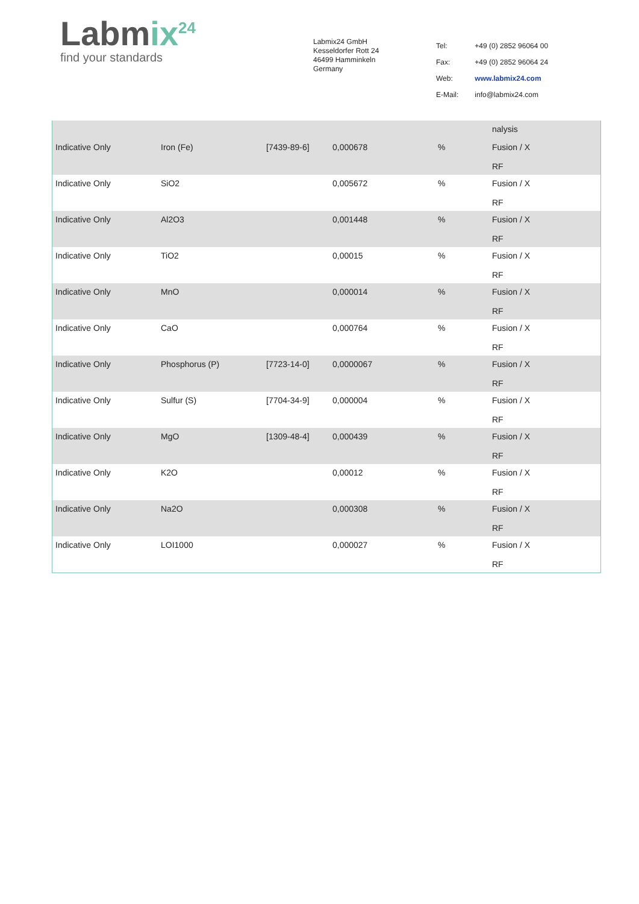Labmix<sup>24</sup>
find your standards
Labmix24 GmbH
Kesseldorfer Rott 24
46499 Hamminkeln
Germany
| Tel: | +49 (0) 2852 96064 00 |
| Fax: | +49 (0) 2852 96064 24 |
| Web: | www.labmix24.com |
| E-Mail: | info@labmix24.com |
| | | | | | nalysis |
| Indicative Only | Iron (Fe) | [7439-89-6] | 0,000678 | % | Fusion / X RF |
| Indicative Only | SiO2 | | 0,005672 | % | Fusion / X RF |
| Indicative Only | Al2O3 | | 0,001448 | % | Fusion / X RF |
| Indicative Only | TiO2 | | 0,00015 | % | Fusion / X RF |
| Indicative Only | MnO | | 0,000014 | % | Fusion / X RF |
| Indicative Only | CaO | | 0,000764 | % | Fusion / X RF |
| Indicative Only | Phosphorus (P) | [7723-14-0] | 0,0000067 | % | Fusion / X RF |
| Indicative Only | Sulfur (S) | [7704-34-9] | 0,000004 | % | Fusion / X RF |
| Indicative Only | MgO | [1309-48-4] | 0,000439 | % | Fusion / X RF |
| Indicative Only | K2O | | 0,00012 | % | Fusion / X RF |
| Indicative Only | Na2O | | 0,000308 | % | Fusion / X RF |
| Indicative Only | LOI1000 | | 0,000027 | % | Fusion / X RF |